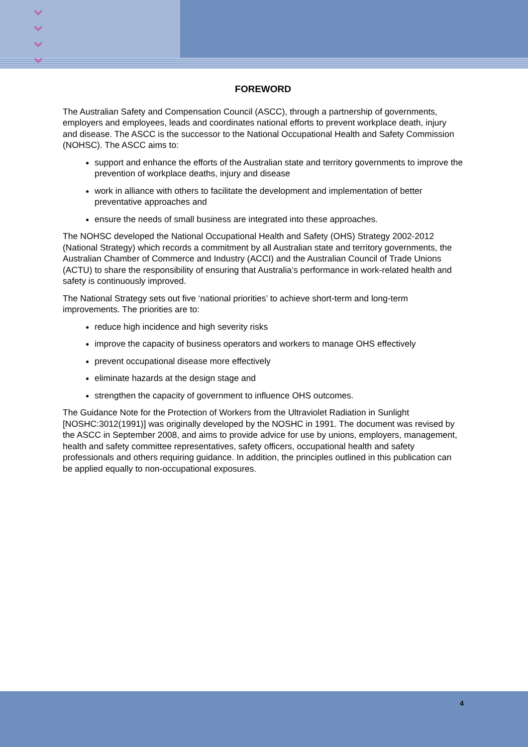⌄
⌄
⌄
⌄
FOREWORD
The Australian Safety and Compensation Council (ASCC), through a partnership of governments, employers and employees, leads and coordinates national efforts to prevent workplace death, injury and disease. The ASCC is the successor to the National Occupational Health and Safety Commission (NOHSC). The ASCC aims to:
support and enhance the efforts of the Australian state and territory governments to improve the prevention of workplace deaths, injury and disease
work in alliance with others to facilitate the development and implementation of better preventative approaches and
ensure the needs of small business are integrated into these approaches.
The NOHSC developed the National Occupational Health and Safety (OHS) Strategy 2002-2012 (National Strategy) which records a commitment by all Australian state and territory governments, the Australian Chamber of Commerce and Industry (ACCI) and the Australian Council of Trade Unions (ACTU) to share the responsibility of ensuring that Australia’s performance in work-related health and safety is continuously improved.
The National Strategy sets out five ‘national priorities’ to achieve short-term and long-term improvements. The priorities are to:
reduce high incidence and high severity risks
improve the capacity of business operators and workers to manage OHS effectively
prevent occupational disease more effectively
eliminate hazards at the design stage and
strengthen the capacity of government to influence OHS outcomes.
The Guidance Note for the Protection of Workers from the Ultraviolet Radiation in Sunlight [NOSHC:3012(1991)] was originally developed by the NOSHC in 1991. The document was revised by the ASCC in September 2008, and aims to provide advice for use by unions, employers, management, health and safety committee representatives, safety officers, occupational health and safety professionals and others requiring guidance. In addition, the principles outlined in this publication can be applied equally to non-occupational exposures.
4